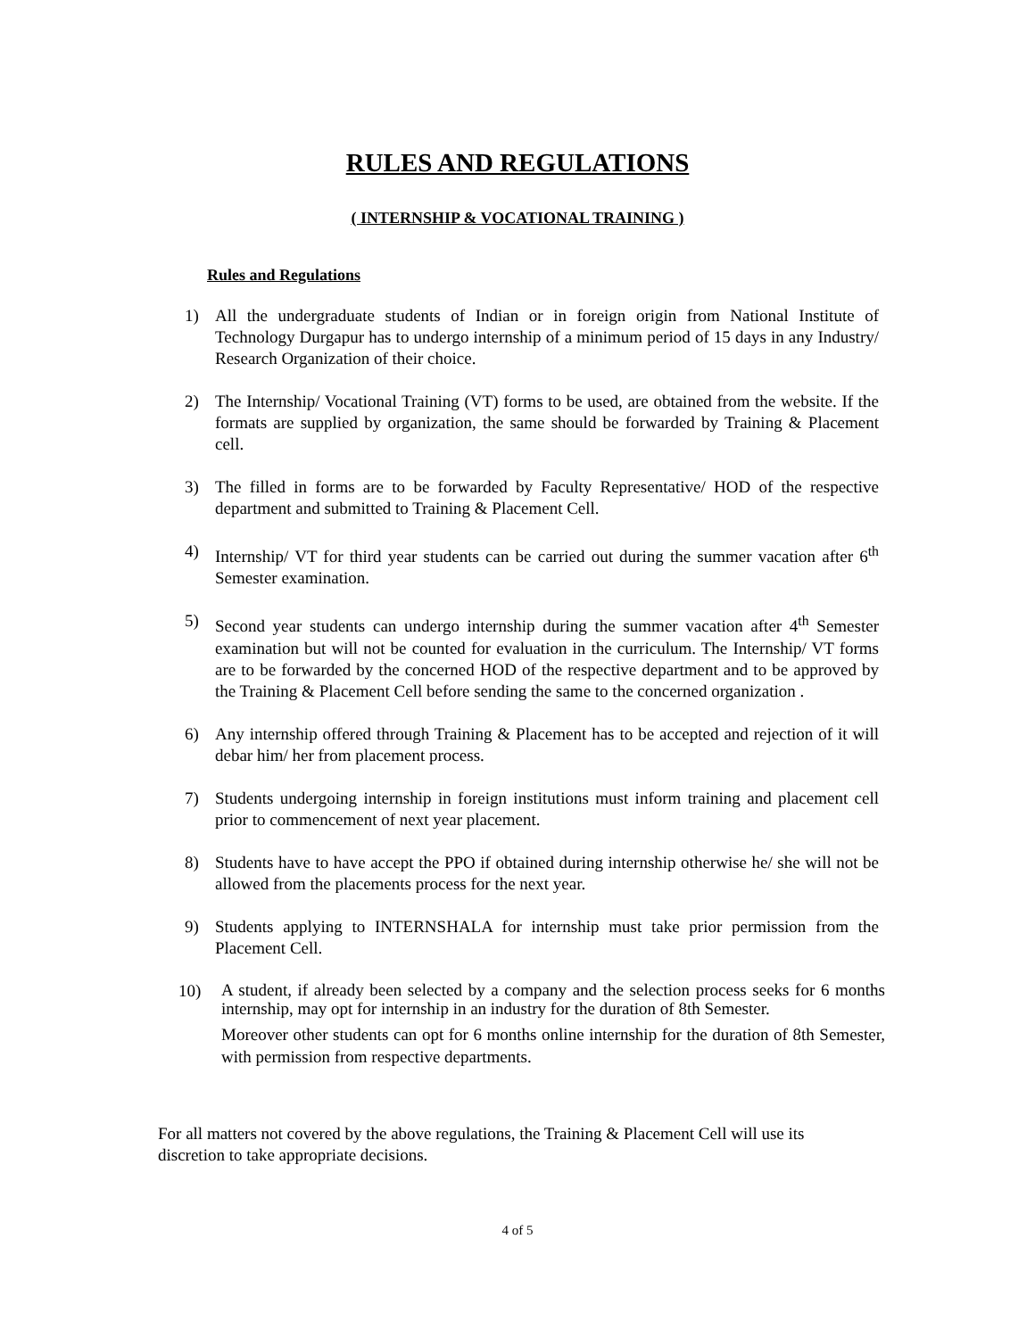RULES AND REGULATIONS
( INTERNSHIP & VOCATIONAL TRAINING )
Rules and Regulations
1) All the undergraduate students of Indian or in foreign origin from National Institute of Technology Durgapur has to undergo internship of a minimum period of 15 days in any Industry/ Research Organization of their choice.
2) The Internship/ Vocational Training (VT) forms to be used, are obtained from the website. If the formats are supplied by organization, the same should be forwarded by Training & Placement cell.
3) The filled in forms are to be forwarded by Faculty Representative/ HOD of the respective department and submitted to Training & Placement Cell.
4) Internship/ VT for third year students can be carried out during the summer vacation after 6<sup>th</sup> Semester examination.
5) Second year students can undergo internship during the summer vacation after 4<sup>th</sup> Semester examination but will not be counted for evaluation in the curriculum. The Internship/ VT forms are to be forwarded by the concerned HOD of the respective department and to be approved by the Training & Placement Cell before sending the same to the concerned organization .
6) Any internship offered through Training & Placement has to be accepted and rejection of it will debar him/ her from placement process.
7) Students undergoing internship in foreign institutions must inform training and placement cell prior to commencement of next year placement.
8) Students have to have accept the PPO if obtained during internship otherwise he/ she will not be allowed from the placements process for the next year.
9) Students applying to INTERNSHALA for internship must take prior permission from the Placement Cell.
10) A student, if already been selected by a company and the selection process seeks for 6 months internship, may opt for internship in an industry for the duration of 8th Semester.
Moreover other students can opt for 6 months online internship for the duration of 8th Semester, with permission from respective departments.
For all matters not covered by the above regulations, the Training & Placement Cell will use its discretion to take appropriate decisions.
4 of 5